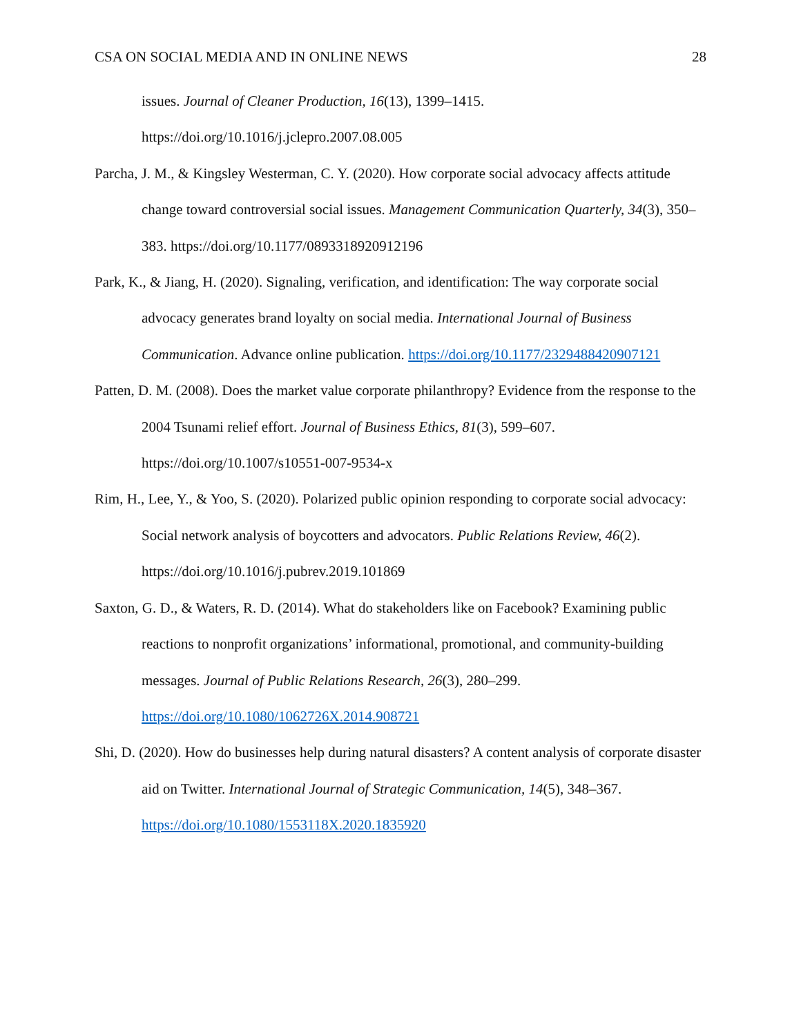CSA ON SOCIAL MEDIA AND IN ONLINE NEWS 28
issues. Journal of Cleaner Production, 16(13), 1399–1415. https://doi.org/10.1016/j.jclepro.2007.08.005
Parcha, J. M., & Kingsley Westerman, C. Y. (2020). How corporate social advocacy affects attitude change toward controversial social issues. Management Communication Quarterly, 34(3), 350–383. https://doi.org/10.1177/0893318920912196
Park, K., & Jiang, H. (2020). Signaling, verification, and identification: The way corporate social advocacy generates brand loyalty on social media. International Journal of Business Communication. Advance online publication. https://doi.org/10.1177/2329488420907121
Patten, D. M. (2008). Does the market value corporate philanthropy? Evidence from the response to the 2004 Tsunami relief effort. Journal of Business Ethics, 81(3), 599–607. https://doi.org/10.1007/s10551-007-9534-x
Rim, H., Lee, Y., & Yoo, S. (2020). Polarized public opinion responding to corporate social advocacy: Social network analysis of boycotters and advocators. Public Relations Review, 46(2). https://doi.org/10.1016/j.pubrev.2019.101869
Saxton, G. D., & Waters, R. D. (2014). What do stakeholders like on Facebook? Examining public reactions to nonprofit organizations’ informational, promotional, and community-building messages. Journal of Public Relations Research, 26(3), 280–299. https://doi.org/10.1080/1062726X.2014.908721
Shi, D. (2020). How do businesses help during natural disasters? A content analysis of corporate disaster aid on Twitter. International Journal of Strategic Communication, 14(5), 348–367. https://doi.org/10.1080/1553118X.2020.1835920